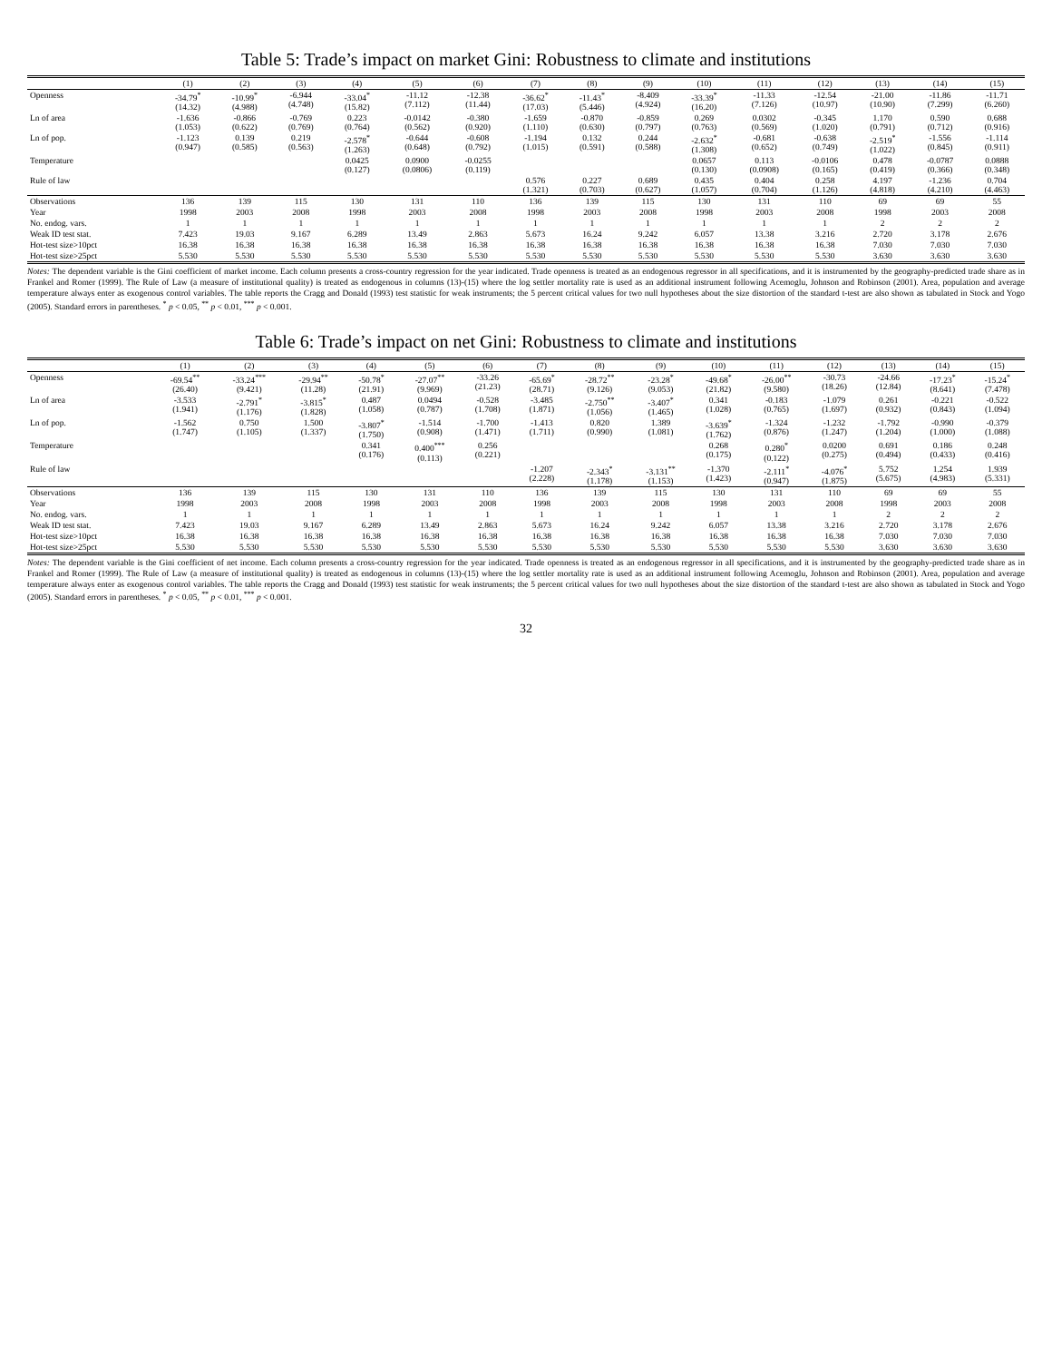Table 5: Trade’s impact on market Gini: Robustness to climate and institutions
| | (1) | (2) | (3) | (4) | (5) | (6) | (7) | (8) | (9) | (10) | (11) | (12) | (13) | (14) | (15) |
| --- | --- | --- | --- | --- | --- | --- | --- | --- | --- | --- | --- | --- | --- | --- | --- |
| Openness | -34.79<sup>*</sup> (14.32) | -10.99<sup>*</sup> (4.988) | -6.944 (4.748) | -33.04<sup>*</sup> (15.82) | -11.12 (7.112) | -12.38 (11.44) | -36.62<sup>*</sup> (17.03) | -11.43<sup>*</sup> (5.446) | -8.409 (4.924) | -33.39<sup>*</sup> (16.20) | -11.33 (7.126) | -12.54 (10.97) | -21.00 (10.90) | -11.86 (7.299) | -11.71 (6.260) |
| Ln of area | -1.636 (1.053) | -0.866 (0.622) | -0.769 (0.769) | 0.223 (0.764) | -0.0142 (0.562) | -0.380 (0.920) | -1.659 (1.110) | -0.870 (0.630) | -0.859 (0.797) | 0.269 (0.763) | 0.0302 (0.569) | -0.345 (1.020) | 1.170 (0.791) | 0.590 (0.712) | 0.688 (0.916) |
| Ln of pop. | -1.123 (0.947) | 0.139 (0.585) | 0.219 (0.563) | -2.578<sup>*</sup> (1.263) | -0.644 (0.648) | -0.608 (0.792) | -1.194 (1.015) | 0.132 (0.591) | 0.244 (0.588) | -2.632<sup>*</sup> (1.308) | -0.681 (0.652) | -0.638 (0.749) | -2.519<sup>*</sup> (1.022) | -1.556 (0.845) | -1.114 (0.911) |
| Temperature | | | | 0.0425 (0.127) | 0.0900 (0.0806) | -0.0255 (0.119) | | | | 0.0657 (0.130) | 0.113 (0.0908) | -0.0106 (0.165) | 0.478 (0.419) | -0.0787 (0.366) | 0.0888 (0.348) |
| Rule of law | | | | | | | 0.576 (1.321) | 0.227 (0.703) | 0.689 (0.627) | 0.435 (1.057) | 0.404 (0.704) | 0.258 (1.126) | 4.197 (4.818) | -1.236 (4.210) | 0.704 (4.463) |
| Observations | 136 | 139 | 115 | 130 | 131 | 110 | 136 | 139 | 115 | 130 | 131 | 110 | 69 | 69 | 55 |
| Year | 1998 | 2003 | 2008 | 1998 | 2003 | 2008 | 1998 | 2003 | 2008 | 1998 | 2003 | 2008 | 1998 | 2003 | 2008 |
| No. endog. vars. | 1 | 1 | 1 | 1 | 1 | 1 | 1 | 1 | 1 | 1 | 1 | 1 | 2 | 2 | 2 |
| Weak ID test stat. | 7.423 | 19.03 | 9.167 | 6.289 | 13.49 | 2.863 | 5.673 | 16.24 | 9.242 | 6.057 | 13.38 | 3.216 | 2.720 | 3.178 | 2.676 |
| Hot-test size>10pct | 16.38 | 16.38 | 16.38 | 16.38 | 16.38 | 16.38 | 16.38 | 16.38 | 16.38 | 16.38 | 16.38 | 16.38 | 7.030 | 7.030 | 7.030 |
| Hot-test size>25pct | 5.530 | 5.530 | 5.530 | 5.530 | 5.530 | 5.530 | 5.530 | 5.530 | 5.530 | 5.530 | 5.530 | 5.530 | 3.630 | 3.630 | 3.630 |
Notes: The dependent variable is the Gini coefficient of market income. Each column presents a cross-country regression for the year indicated. Trade openness is treated as an endogenous regressor in all specifications, and it is instrumented by the geography-predicted trade share as in Frankel and Romer (1999). The Rule of Law (a measure of institutional quality) is treated as endogenous in columns (13)-(15) where the log settler mortality rate is used as an additional instrument following Acemoglu, Johnson and Robinson (2001). Area, population and average temperature always enter as exogenous control variables. The table reports the Cragg and Donald (1993) test statistic for weak instruments; the 5 percent critical values for two null hypotheses about the size distortion of the standard t-test are also shown as tabulated in Stock and Yogo (2005). Standard errors in parentheses. <sup>*</sup> p < 0.05, <sup>**</sup> p < 0.01, <sup>***</sup> p < 0.001.
Table 6: Trade’s impact on net Gini: Robustness to climate and institutions
| | (1) | (2) | (3) | (4) | (5) | (6) | (7) | (8) | (9) | (10) | (11) | (12) | (13) | (14) | (15) |
| --- | --- | --- | --- | --- | --- | --- | --- | --- | --- | --- | --- | --- | --- | --- | --- |
| Openness | -69.54<sup>**</sup> (26.40) | -33.24<sup>***</sup> (9.421) | -29.94<sup>**</sup> (11.28) | -50.78<sup>*</sup> (21.91) | -27.07<sup>**</sup> (9.969) | -33.26 (21.23) | -65.69<sup>*</sup> (28.71) | -28.72<sup>**</sup> (9.126) | -23.28<sup>*</sup> (9.053) | -49.68<sup>*</sup> (21.82) | -26.00<sup>**</sup> (9.580) | -30.73 (18.26) | -24.66 (12.84) | -17.23<sup>*</sup> (8.641) | -15.24<sup>*</sup> (7.478) |
| Ln of area | -3.533 (1.941) | -2.791<sup>*</sup> (1.176) | -3.815<sup>*</sup> (1.828) | 0.487 (1.058) | 0.0494 (0.787) | -0.528 (1.708) | -3.485 (1.871) | -2.750<sup>**</sup> (1.056) | -3.407<sup>*</sup> (1.465) | 0.341 (1.028) | -0.183 (0.765) | -1.079 (1.697) | 0.261 (0.932) | -0.221 (0.843) | -0.522 (1.094) |
| Ln of pop. | -1.562 (1.747) | 0.750 (1.105) | 1.500 (1.337) | -3.807<sup>*</sup> (1.750) | -1.514 (0.908) | -1.700 (1.471) | -1.413 (1.711) | 0.820 (0.990) | 1.389 (1.081) | -3.639<sup>*</sup> (1.762) | -1.324 (0.876) | -1.232 (1.247) | -1.792 (1.204) | -0.990 (1.000) | -0.379 (1.088) |
| Temperature | | | | 0.341 (0.176) | 0.400<sup>***</sup> (0.113) | 0.256 (0.221) | | | | 0.268 (0.175) | 0.280<sup>*</sup> (0.122) | 0.0200 (0.275) | 0.691 (0.494) | 0.186 (0.433) | 0.248 (0.416) |
| Rule of law | | | | | | | -1.207 (2.228) | -2.343<sup>*</sup> (1.178) | -3.131<sup>**</sup> (1.153) | -1.370 (1.423) | -2.111<sup>*</sup> (0.947) | -4.076<sup>*</sup> (1.875) | 5.752 (5.675) | 1.254 (4.983) | 1.939 (5.331) |
| Observations | 136 | 139 | 115 | 130 | 131 | 110 | 136 | 139 | 115 | 130 | 131 | 110 | 69 | 69 | 55 |
| Year | 1998 | 2003 | 2008 | 1998 | 2003 | 2008 | 1998 | 2003 | 2008 | 1998 | 2003 | 2008 | 1998 | 2003 | 2008 |
| No. endog. vars. | 1 | 1 | 1 | 1 | 1 | 1 | 1 | 1 | 1 | 1 | 1 | 1 | 2 | 2 | 2 |
| Weak ID test stat. | 7.423 | 19.03 | 9.167 | 6.289 | 13.49 | 2.863 | 5.673 | 16.24 | 9.242 | 6.057 | 13.38 | 3.216 | 2.720 | 3.178 | 2.676 |
| Hot-test size>10pct | 16.38 | 16.38 | 16.38 | 16.38 | 16.38 | 16.38 | 16.38 | 16.38 | 16.38 | 16.38 | 16.38 | 16.38 | 7.030 | 7.030 | 7.030 |
| Hot-test size>25pct | 5.530 | 5.530 | 5.530 | 5.530 | 5.530 | 5.530 | 5.530 | 5.530 | 5.530 | 5.530 | 5.530 | 5.530 | 3.630 | 3.630 | 3.630 |
Notes: The dependent variable is the Gini coefficient of net income. Each column presents a cross-country regression for the year indicated. Trade openness is treated as an endogenous regressor in all specifications, and it is instrumented by the geography-predicted trade share as in Frankel and Romer (1999). The Rule of Law (a measure of institutional quality) is treated as endogenous in columns (13)-(15) where the log settler mortality rate is used as an additional instrument following Acemoglu, Johnson and Robinson (2001). Area, population and average temperature always enter as exogenous control variables. The table reports the Cragg and Donald (1993) test statistic for weak instruments; the 5 percent critical values for two null hypotheses about the size distortion of the standard t-test are also shown as tabulated in Stock and Yogo (2005). Standard errors in parentheses. <sup>*</sup> p < 0.05, <sup>**</sup> p < 0.01, <sup>***</sup> p < 0.001.
32